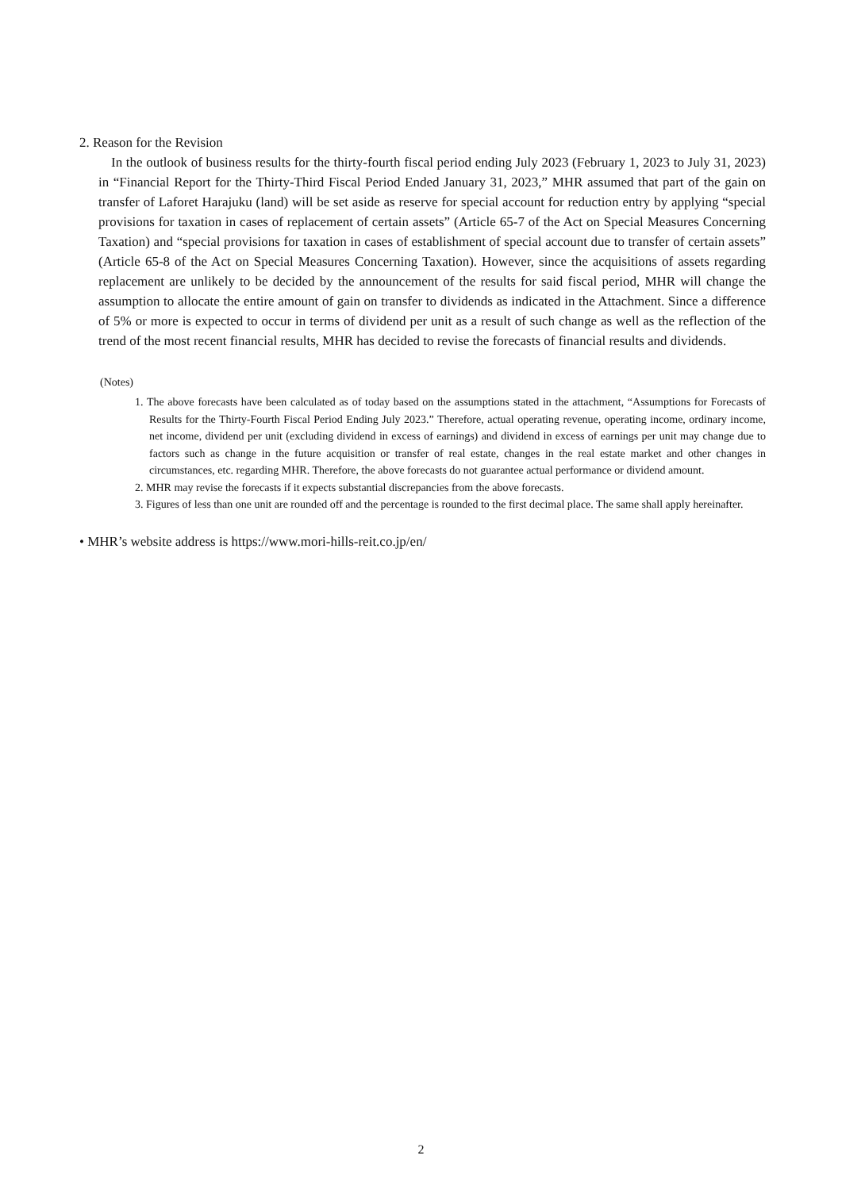2. Reason for the Revision
In the outlook of business results for the thirty-fourth fiscal period ending July 2023 (February 1, 2023 to July 31, 2023) in “Financial Report for the Thirty-Third Fiscal Period Ended January 31, 2023,” MHR assumed that part of the gain on transfer of Laforet Harajuku (land) will be set aside as reserve for special account for reduction entry by applying “special provisions for taxation in cases of replacement of certain assets” (Article 65-7 of the Act on Special Measures Concerning Taxation) and “special provisions for taxation in cases of establishment of special account due to transfer of certain assets” (Article 65-8 of the Act on Special Measures Concerning Taxation). However, since the acquisitions of assets regarding replacement are unlikely to be decided by the announcement of the results for said fiscal period, MHR will change the assumption to allocate the entire amount of gain on transfer to dividends as indicated in the Attachment. Since a difference of 5% or more is expected to occur in terms of dividend per unit as a result of such change as well as the reflection of the trend of the most recent financial results, MHR has decided to revise the forecasts of financial results and dividends.
(Notes)
1. The above forecasts have been calculated as of today based on the assumptions stated in the attachment, “Assumptions for Forecasts of Results for the Thirty-Fourth Fiscal Period Ending July 2023.” Therefore, actual operating revenue, operating income, ordinary income, net income, dividend per unit (excluding dividend in excess of earnings) and dividend in excess of earnings per unit may change due to factors such as change in the future acquisition or transfer of real estate, changes in the real estate market and other changes in circumstances, etc. regarding MHR. Therefore, the above forecasts do not guarantee actual performance or dividend amount.
2. MHR may revise the forecasts if it expects substantial discrepancies from the above forecasts.
3. Figures of less than one unit are rounded off and the percentage is rounded to the first decimal place. The same shall apply hereinafter.
• MHR’s website address is https://www.mori-hills-reit.co.jp/en/
2